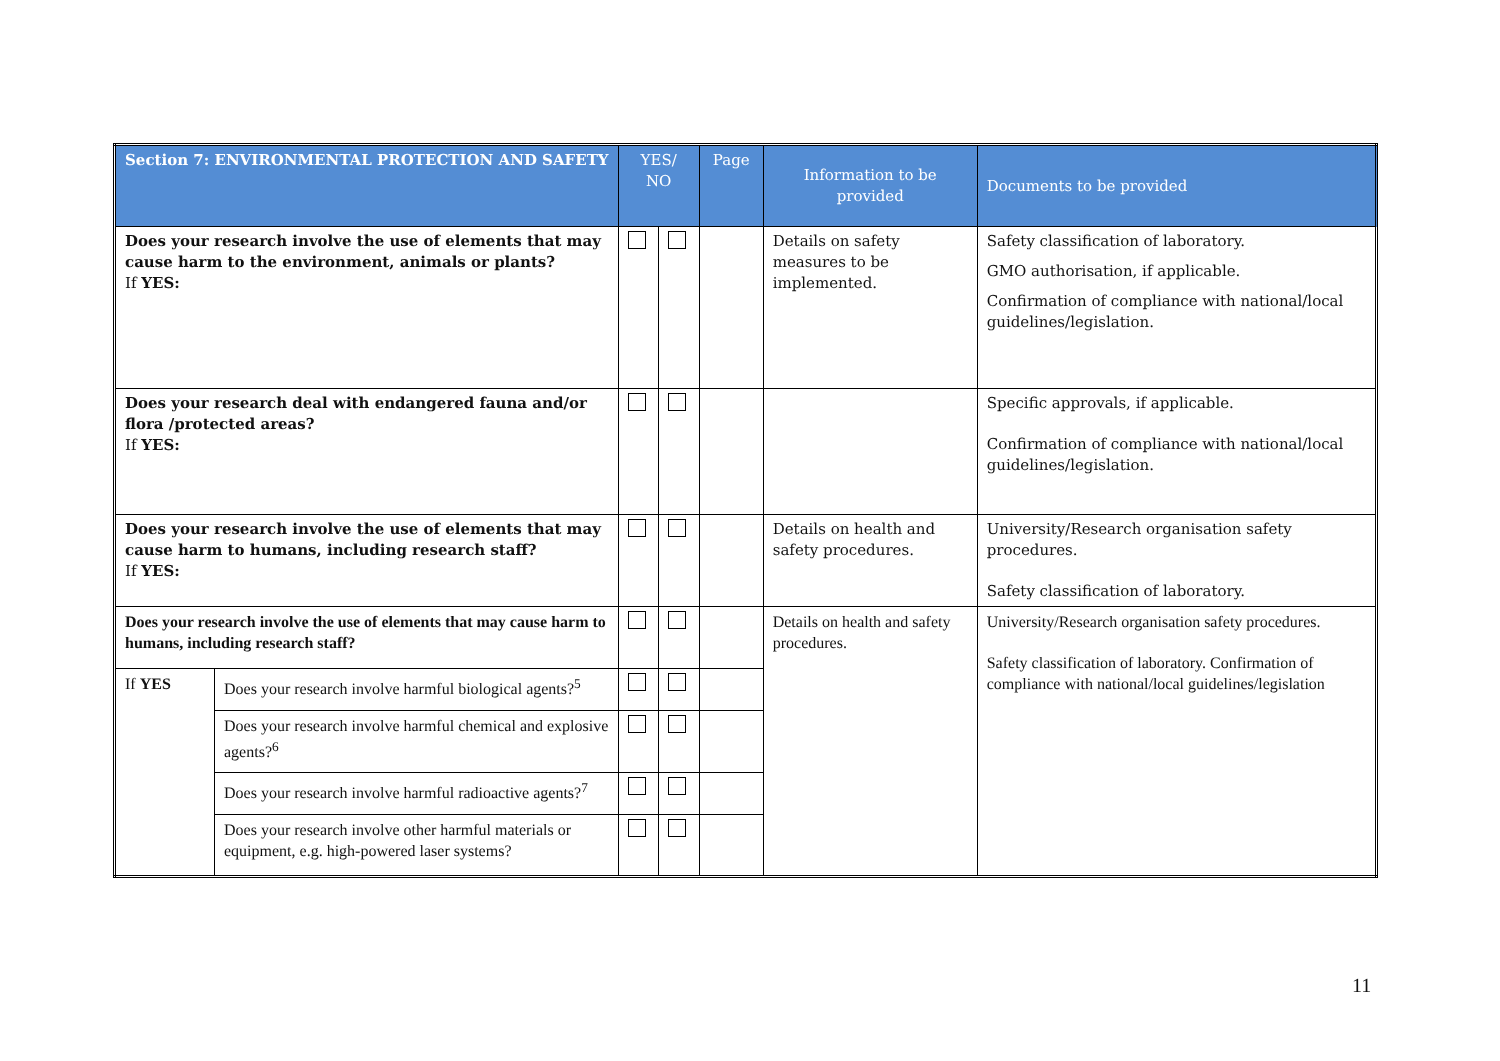| Section 7: ENVIRONMENTAL PROTECTION AND SAFETY | | YES/ NO | | Page | Information to be provided | Documents to be provided |
| --- | --- | --- | --- | --- | --- | --- |
| Does your research involve the use of elements that may cause harm to the environment, animals or plants? If YES: | | | | | Details on safety measures to be implemented. | Safety classification of laboratory. GMO authorisation, if applicable. Confirmation of compliance with national/local guidelines/legislation. |
| Does your research deal with endangered fauna and/or flora /protected areas? If YES: | | | | | | Specific approvals, if applicable. Confirmation of compliance with national/local guidelines/legislation. |
| Does your research involve the use of elements that may cause harm to humans, including research staff? If YES: | | | | | Details on health and safety procedures. | University/Research organisation safety procedures. Safety classification of laboratory. |
| Does your research involve the use of elements that may cause harm to humans, including research staff? | | | | | Details on health and safety procedures. | University/Research organisation safety procedures. Safety classification of laboratory. Confirmation of compliance with national/local guidelines/legislation |
| If YES | Does your research involve harmful biological agents?<sup>5</sup> | | | | | |
| | Does your research involve harmful chemical and explosive agents?<sup>6</sup> | | | | | |
| | Does your research involve harmful radioactive agents?<sup>7</sup> | | | | | |
| | Does your research involve other harmful materials or equipment, e.g. high-powered laser systems? | | | | | |
11